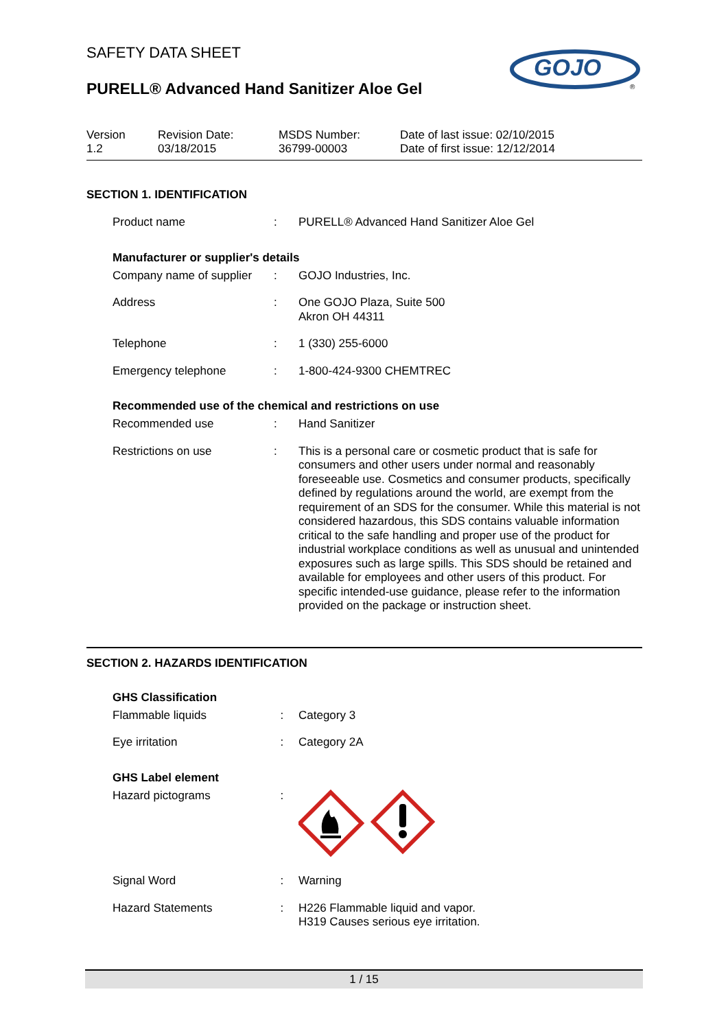SAFETY DATA SHEET
PURELL® Advanced Hand Sanitizer Aloe Gel
GOJO
®
Version
1.2
Revision Date:
03/18/2015
MSDS Number:
36799-00003
Date of last issue: 02/10/2015
Date of first issue: 12/12/2014
SECTION 1. IDENTIFICATION
| Product name | : | PURELL® Advanced Hand Sanitizer Aloe Gel |
Manufacturer or supplier's details
| Company name of supplier | : | GOJO Industries, Inc. |
| Address | : | One GOJO Plaza, Suite 500 Akron OH 44311 |
| Telephone | : | 1 (330) 255-6000 |
| Emergency telephone | : | 1-800-424-9300 CHEMTREC |
Recommended use of the chemical and restrictions on use
| Recommended use | : | Hand Sanitizer |
| Restrictions on use | : | This is a personal care or cosmetic product that is safe for consumers and other users under normal and reasonably foreseeable use. Cosmetics and consumer products, specifically defined by regulations around the world, are exempt from the requirement of an SDS for the consumer. While this material is not considered hazardous, this SDS contains valuable information critical to the safe handling and proper use of the product for industrial workplace conditions as well as unusual and unintended exposures such as large spills. This SDS should be retained and available for employees and other users of this product. For specific intended-use guidance, please refer to the information provided on the package or instruction sheet. |
SECTION 2. HAZARDS IDENTIFICATION
GHS Classification
| Flammable liquids | : | Category 3 |
| Eye irritation | : | Category 2A |
GHS Label element
| Hazard pictograms | : | |
| Signal Word | : | Warning |
| Hazard Statements | : | H226 Flammable liquid and vapor. H319 Causes serious eye irritation. |
1 / 15